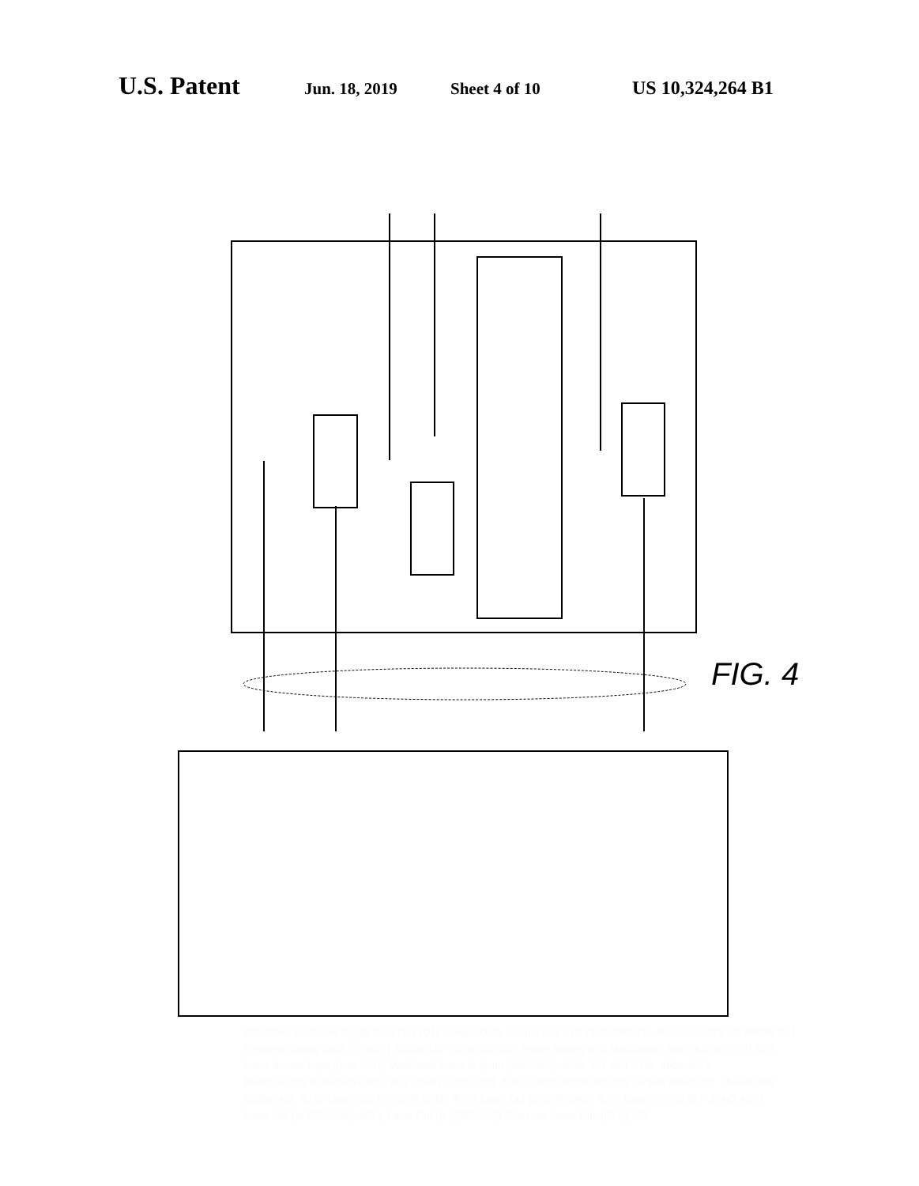U.S. Patent
Jun. 18, 2019 Sheet 4 of 10 US 10,324,264 B1
FIG. 4
SFP 304a Electronic Digital Data (S-TxD1) Control Data Control Unit 413 ADC-DAC 418 Processor 416 EE PROM 414 Electronic Digital Data (S-RxD1) ROSA 422 TOSA 410 409 Power Supply 412 Modulated Laser Out (to QSFP 302) Laser Source Input (from CLH) Modulated Laser In (from QSFP 302) 452a 411 424 310a 450a 451a Power Supply Protection Circuit 401 Power Supply 408 AOC Control Processor 426 LASER driver 402 LASER 404 Splitter 406 407a Laser Out 1 (to SFP 304a) 407b Laser Out (to SFP 304b) 407c Laser Out (to SFP 304c) 407d Laser Out (to SFP 304d) 407q Laser Out (to QSFP 302) Common Laser Hub (CLH) 312